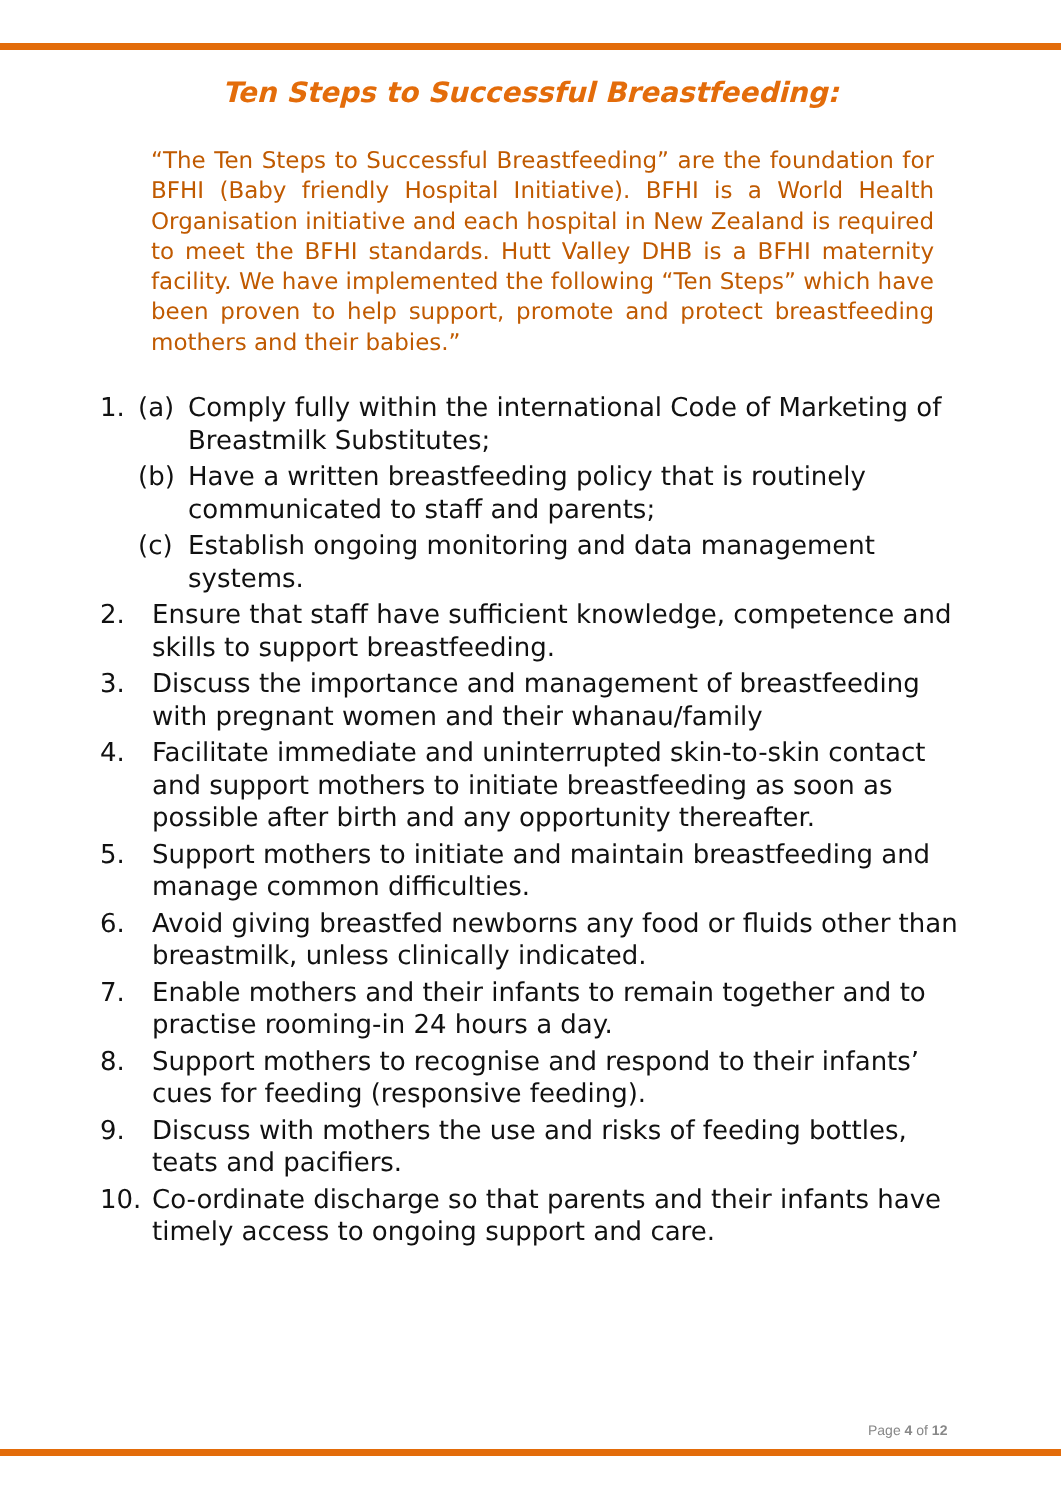Ten Steps to Successful Breastfeeding:
“The Ten Steps to Successful Breastfeeding” are the foundation for BFHI (Baby friendly Hospital Initiative). BFHI is a World Health Organisation initiative and each hospital in New Zealand is required to meet the BFHI standards. Hutt Valley DHB is a BFHI maternity facility. We have implemented the following “Ten Steps” which have been proven to help support, promote and protect breastfeeding mothers and their babies.”
1. (a) Comply fully within the international Code of Marketing of Breastmilk Substitutes;
(b) Have a written breastfeeding policy that is routinely communicated to staff and parents;
(c) Establish ongoing monitoring and data management systems.
2. Ensure that staff have sufficient knowledge, competence and skills to support breastfeeding.
3. Discuss the importance and management of breastfeeding with pregnant women and their whanau/family
4. Facilitate immediate and uninterrupted skin-to-skin contact and support mothers to initiate breastfeeding as soon as possible after birth and any opportunity thereafter.
5. Support mothers to initiate and maintain breastfeeding and manage common difficulties.
6. Avoid giving breastfed newborns any food or fluids other than breastmilk, unless clinically indicated.
7. Enable mothers and their infants to remain together and to practise rooming-in 24 hours a day.
8. Support mothers to recognise and respond to their infants’ cues for feeding (responsive feeding).
9. Discuss with mothers the use and risks of feeding bottles, teats and pacifiers.
10. Co-ordinate discharge so that parents and their infants have timely access to ongoing support and care.
Page 4 of 12